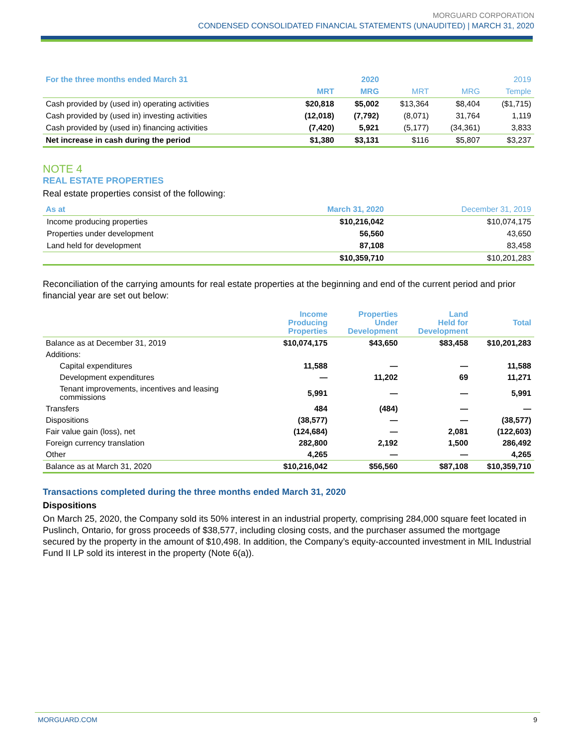MORGUARD CORPORATION
CONDENSED CONSOLIDATED FINANCIAL STATEMENTS (UNAUDITED) | MARCH 31, 2020
| For the three months ended March 31 | | 2020 | | | 2019 |
| | MRT | MRG | MRT | MRG | Temple |
| Cash provided by (used in) operating activities | $20,818 | $5,002 | $13,364 | $8,404 | ($1,715) |
| Cash provided by (used in) investing activities | (12,018) | (7,792) | (8,071) | 31,764 | 1,119 |
| Cash provided by (used in) financing activities | (7,420) | 5,921 | (5,177) | (34,361) | 3,833 |
| Net increase in cash during the period | $1,380 | $3,131 | $116 | $5,807 | $3,237 |
NOTE 4
REAL ESTATE PROPERTIES
Real estate properties consist of the following:
| As at | March 31, 2020 | December 31, 2019 |
| --- | --- | --- |
| Income producing properties | $10,216,042 | $10,074,175 |
| Properties under development | 56,560 | 43,650 |
| Land held for development | 87,108 | 83,458 |
| | $10,359,710 | $10,201,283 |
Reconciliation of the carrying amounts for real estate properties at the beginning and end of the current period and prior financial year are set out below:
| | Income Producing Properties | Properties Under Development | Land Held for Development | Total |
| --- | --- | --- | --- | --- |
| Balance as at December 31, 2019 | $10,074,175 | $43,650 | $83,458 | $10,201,283 |
| Additions: | | | | |
| Capital expenditures | 11,588 | — | — | 11,588 |
| Development expenditures | — | 11,202 | 69 | 11,271 |
| Tenant improvements, incentives and leasing commissions | 5,991 | — | — | 5,991 |
| Transfers | 484 | (484) | — | — |
| Dispositions | (38,577) | — | — | (38,577) |
| Fair value gain (loss), net | (124,684) | — | 2,081 | (122,603) |
| Foreign currency translation | 282,800 | 2,192 | 1,500 | 286,492 |
| Other | 4,265 | — | — | 4,265 |
| Balance as at March 31, 2020 | $10,216,042 | $56,560 | $87,108 | $10,359,710 |
Transactions completed during the three months ended March 31, 2020
Dispositions
On March 25, 2020, the Company sold its 50% interest in an industrial property, comprising 284,000 square feet located in Puslinch, Ontario, for gross proceeds of $38,577, including closing costs, and the purchaser assumed the mortgage secured by the property in the amount of $10,498. In addition, the Company’s equity-accounted investment in MIL Industrial Fund II LP sold its interest in the property (Note 6(a)).
MORGUARD.COM 9